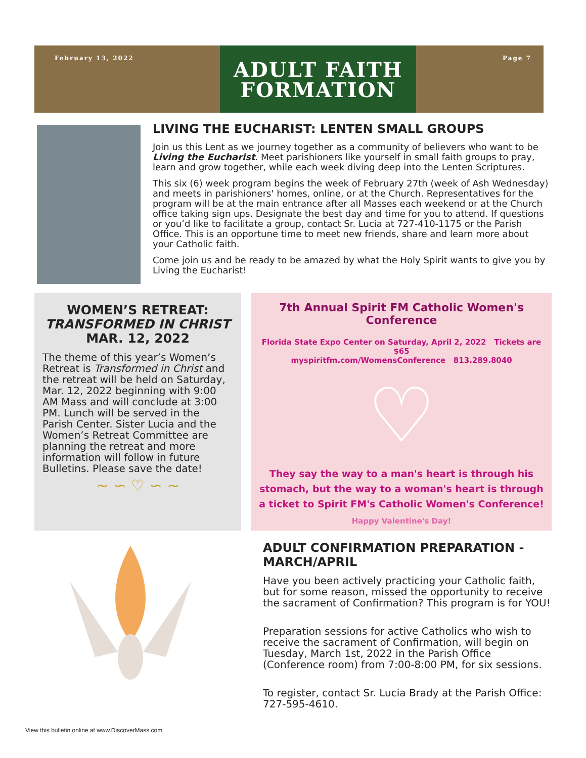February 13, 2022
ADULT FAITH FORMATION
Page 7
LIVING THE EUCHARIST: LENTEN SMALL GROUPS
Join us this Lent as we journey together as a community of believers who want to be Living the Eucharist. Meet parishioners like yourself in small faith groups to pray, learn and grow together, while each week diving deep into the Lenten Scriptures.
This six (6) week program begins the week of February 27th (week of Ash Wednesday) and meets in parishioners' homes, online, or at the Church. Representatives for the program will be at the main entrance after all Masses each weekend or at the Church office taking sign ups. Designate the best day and time for you to attend. If questions or you’d like to facilitate a group, contact Sr. Lucia at 727-410-1175 or the Parish Office. This is an opportune time to meet new friends, share and learn more about your Catholic faith.
Come join us and be ready to be amazed by what the Holy Spirit wants to give you by Living the Eucharist!
WOMEN’S RETREAT:
TRANSFORMED IN CHRIST
MAR. 12, 2022
The theme of this year’s Women’s Retreat is Transformed in Christ and the retreat will be held on Saturday, Mar. 12, 2022 beginning with 9:00 AM Mass and will conclude at 3:00 PM. Lunch will be served in the Parish Center. Sister Lucia and the Women’s Retreat Committee are planning the retreat and more information will follow in future Bulletins. Please save the date!
~ ∽ ♡ ∽ ~
7th Annual Spirit FM Catholic Women's Conference
Florida State Expo Center on Saturday, April 2, 2022 Tickets are $65
myspiritfm.com/WomensConference 813.289.8040
♡
They say the way to a man's heart is through his stomach, but the way to a woman's heart is through a ticket to Spirit FM's Catholic Women's Conference!
Happy Valentine's Day!
ADULT CONFIRMATION PREPARATION - MARCH/APRIL
Have you been actively practicing your Catholic faith, but for some reason, missed the opportunity to receive the sacrament of Confirmation? This program is for YOU!
Preparation sessions for active Catholics who wish to receive the sacrament of Confirmation, will begin on Tuesday, March 1st, 2022 in the Parish Office (Conference room) from 7:00-8:00 PM, for six sessions.
To register, contact Sr. Lucia Brady at the Parish Office: 727-595-4610.
View this bulletin online at www.DiscoverMass.com